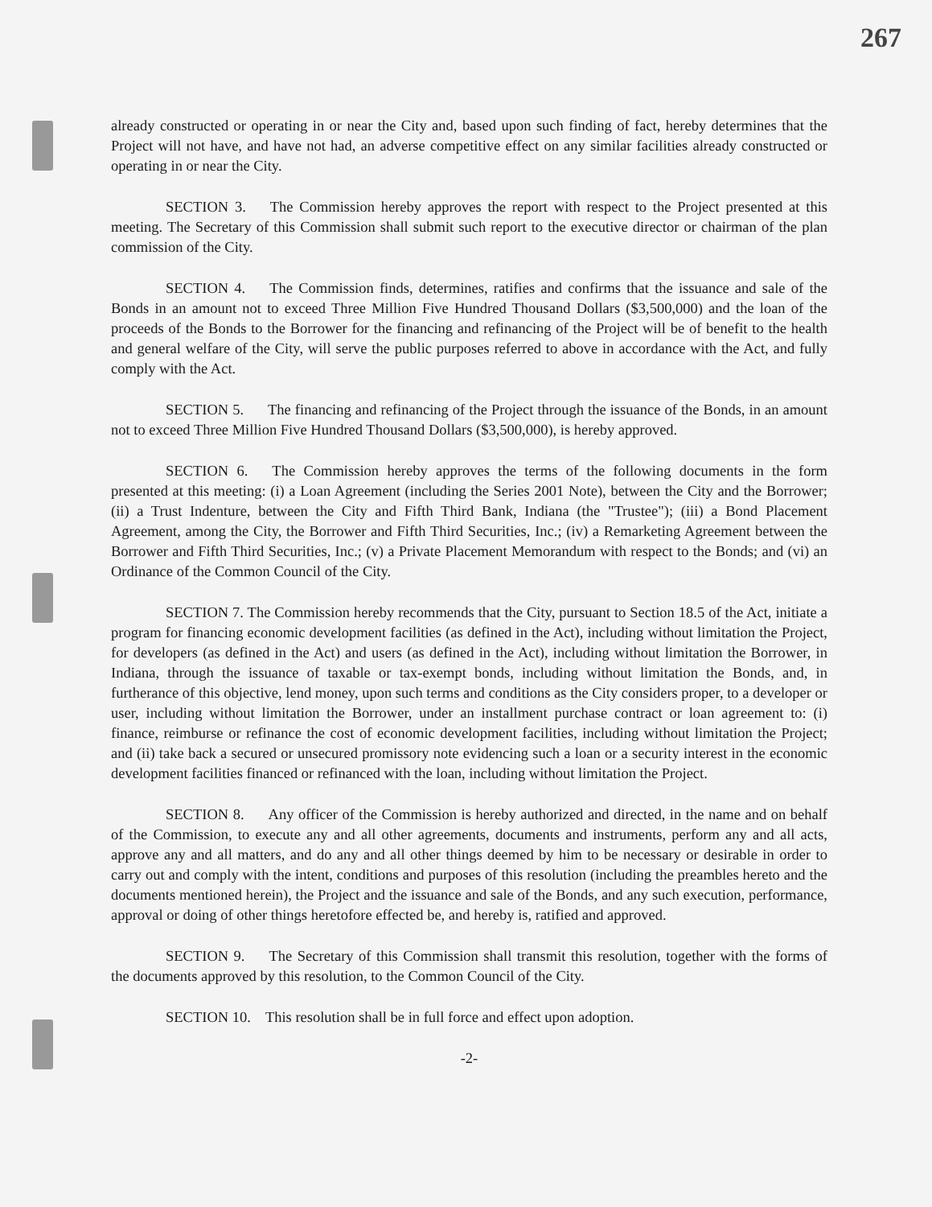267
already constructed or operating in or near the City and, based upon such finding of fact, hereby determines that the Project will not have, and have not had, an adverse competitive effect on any similar facilities already constructed or operating in or near the City.
SECTION 3. The Commission hereby approves the report with respect to the Project presented at this meeting. The Secretary of this Commission shall submit such report to the executive director or chairman of the plan commission of the City.
SECTION 4. The Commission finds, determines, ratifies and confirms that the issuance and sale of the Bonds in an amount not to exceed Three Million Five Hundred Thousand Dollars ($3,500,000) and the loan of the proceeds of the Bonds to the Borrower for the financing and refinancing of the Project will be of benefit to the health and general welfare of the City, will serve the public purposes referred to above in accordance with the Act, and fully comply with the Act.
SECTION 5. The financing and refinancing of the Project through the issuance of the Bonds, in an amount not to exceed Three Million Five Hundred Thousand Dollars ($3,500,000), is hereby approved.
SECTION 6. The Commission hereby approves the terms of the following documents in the form presented at this meeting: (i) a Loan Agreement (including the Series 2001 Note), between the City and the Borrower; (ii) a Trust Indenture, between the City and Fifth Third Bank, Indiana (the "Trustee"); (iii) a Bond Placement Agreement, among the City, the Borrower and Fifth Third Securities, Inc.; (iv) a Remarketing Agreement between the Borrower and Fifth Third Securities, Inc.; (v) a Private Placement Memorandum with respect to the Bonds; and (vi) an Ordinance of the Common Council of the City.
SECTION 7. The Commission hereby recommends that the City, pursuant to Section 18.5 of the Act, initiate a program for financing economic development facilities (as defined in the Act), including without limitation the Project, for developers (as defined in the Act) and users (as defined in the Act), including without limitation the Borrower, in Indiana, through the issuance of taxable or tax-exempt bonds, including without limitation the Bonds, and, in furtherance of this objective, lend money, upon such terms and conditions as the City considers proper, to a developer or user, including without limitation the Borrower, under an installment purchase contract or loan agreement to: (i) finance, reimburse or refinance the cost of economic development facilities, including without limitation the Project; and (ii) take back a secured or unsecured promissory note evidencing such a loan or a security interest in the economic development facilities financed or refinanced with the loan, including without limitation the Project.
SECTION 8. Any officer of the Commission is hereby authorized and directed, in the name and on behalf of the Commission, to execute any and all other agreements, documents and instruments, perform any and all acts, approve any and all matters, and do any and all other things deemed by him to be necessary or desirable in order to carry out and comply with the intent, conditions and purposes of this resolution (including the preambles hereto and the documents mentioned herein), the Project and the issuance and sale of the Bonds, and any such execution, performance, approval or doing of other things heretofore effected be, and hereby is, ratified and approved.
SECTION 9. The Secretary of this Commission shall transmit this resolution, together with the forms of the documents approved by this resolution, to the Common Council of the City.
SECTION 10. This resolution shall be in full force and effect upon adoption.
-2-